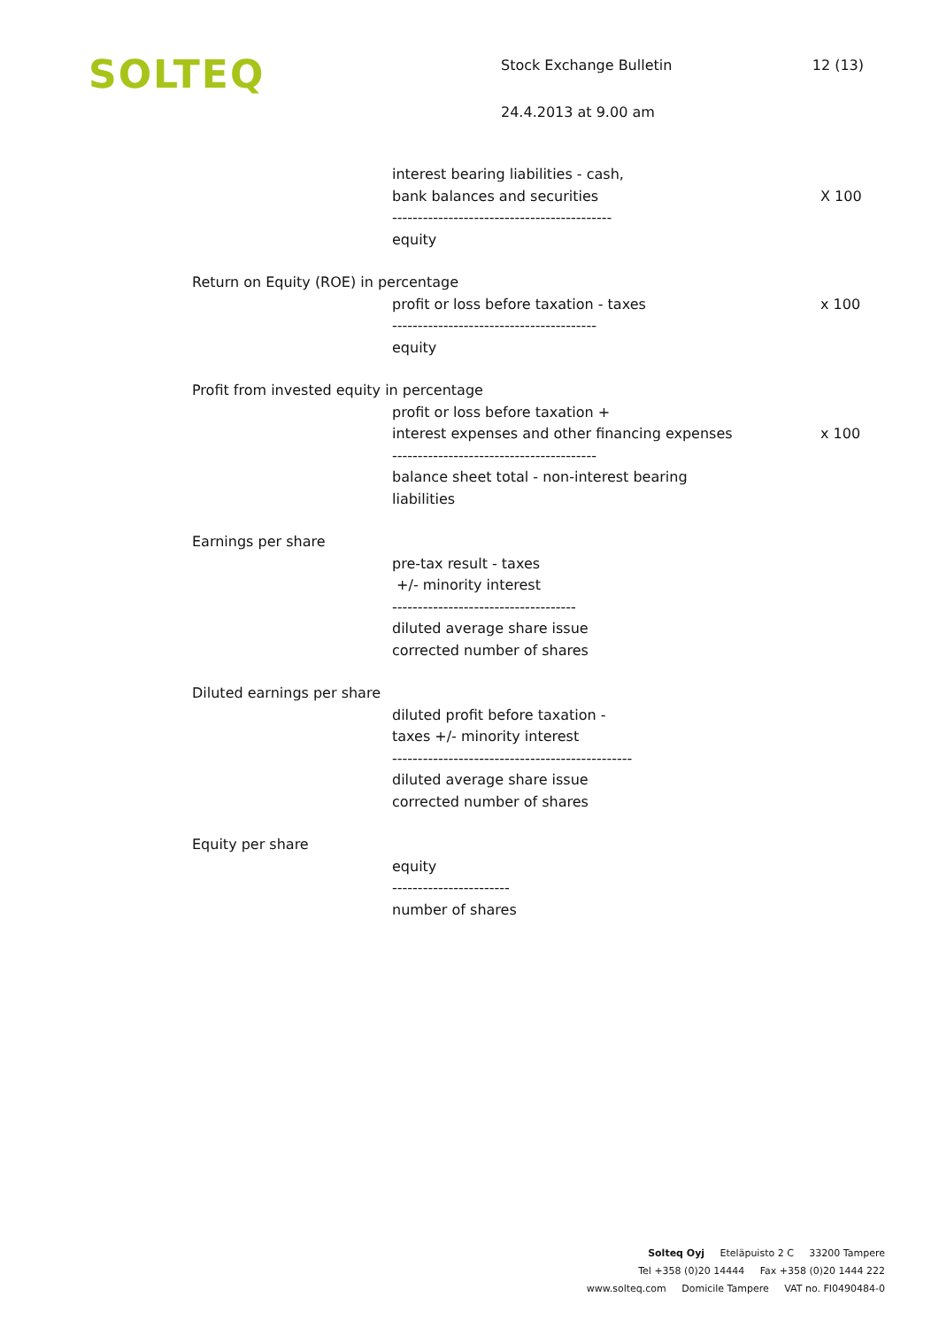SOLTEQ
Stock Exchange Bulletin 12 (13)
24.4.2013 at 9.00 am
interest bearing liabilities - cash,
bank balances and securities
-------------------------------------------
equity
X 100
Return on Equity (ROE) in percentage
profit or loss before taxation - taxes
----------------------------------------
equity
x 100
Profit from invested equity in percentage
profit or loss before taxation +
interest expenses and other financing expenses
----------------------------------------
balance sheet total - non-interest bearing
liabilities
x 100
Earnings per share
pre-tax result - taxes
+/- minority interest
------------------------------------
diluted average share issue
corrected number of shares
Diluted earnings per share
diluted profit before taxation -
taxes +/- minority interest
-----------------------------------------------
diluted average share issue
corrected number of shares
Equity per share
equity
-----------------------
number of shares
Solteq Oyj Eteläpuisto 2 C 33200 Tampere
Tel +358 (0)20 14444 Fax +358 (0)20 1444 222
www.solteq.com Domicile Tampere VAT no. FI0490484-0